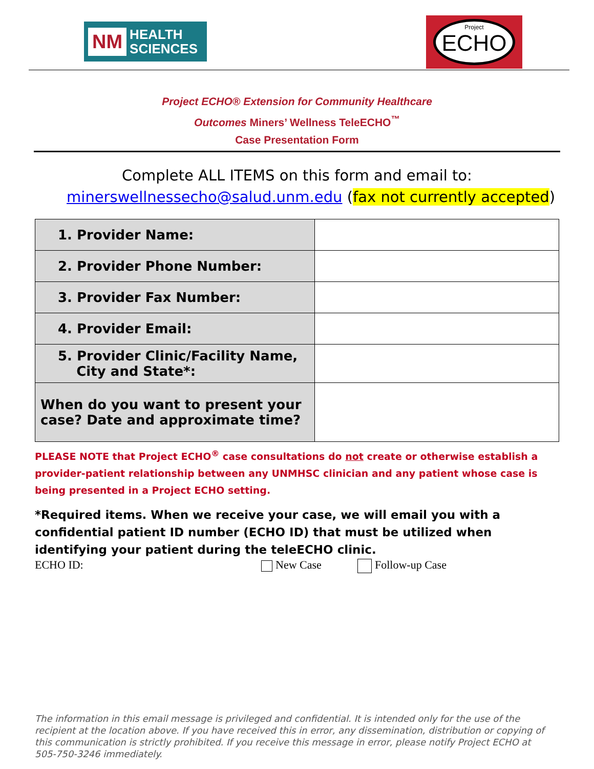NM HEALTH
SCIENCES
Project
ECHO
Project ECHO® Extension for Community Healthcare
Outcomes Miners’ Wellness TeleECHO<sup>™</sup>
Case Presentation Form
Complete ALL ITEMS on this form and email to:
minerswellnessecho@salud.unm.edu (fax not currently accepted)
| 1. Provider Name: | |
| 2. Provider Phone Number: | |
| 3. Provider Fax Number: | |
| 4. Provider Email: | |
| 5. Provider Clinic/Facility Name, City and State*: | |
| When do you want to present your case? Date and approximate time? | |
PLEASE NOTE that Project ECHO<sup>®</sup> case consultations do not create or otherwise establish a provider-patient relationship between any UNMHSC clinician and any patient whose case is being presented in a Project ECHO setting.
*Required items. When we receive your case, we will email you with a confidential patient ID number (ECHO ID) that must be utilized when identifying your patient during the teleECHO clinic.
ECHO ID: New Case Follow-up Case
The information in this email message is privileged and confidential. It is intended only for the use of the recipient at the location above. If you have received this in error, any dissemination, distribution or copying of this communication is strictly prohibited. If you receive this message in error, please notify Project ECHO at 505-750-3246 immediately.